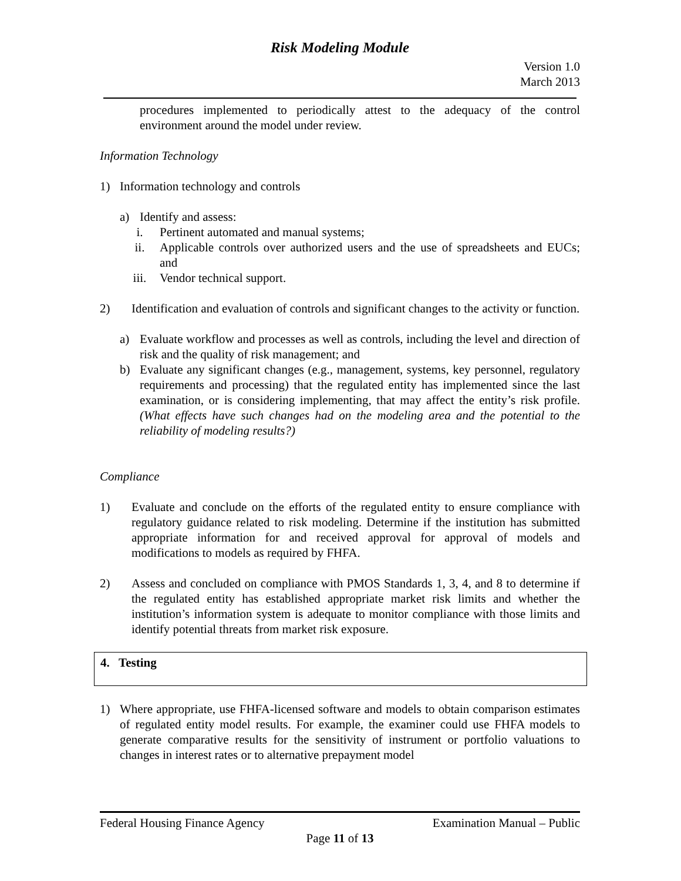Risk Modeling Module
Version 1.0
March 2013
procedures implemented to periodically attest to the adequacy of the control environment around the model under review.
Information Technology
1) Information technology and controls
a) Identify and assess:
i. Pertinent automated and manual systems;
ii. Applicable controls over authorized users and the use of spreadsheets and EUCs; and
iii. Vendor technical support.
2) Identification and evaluation of controls and significant changes to the activity or function.
a) Evaluate workflow and processes as well as controls, including the level and direction of risk and the quality of risk management; and
b) Evaluate any significant changes (e.g., management, systems, key personnel, regulatory requirements and processing) that the regulated entity has implemented since the last examination, or is considering implementing, that may affect the entity’s risk profile. (What effects have such changes had on the modeling area and the potential to the reliability of modeling results?)
Compliance
1) Evaluate and conclude on the efforts of the regulated entity to ensure compliance with regulatory guidance related to risk modeling. Determine if the institution has submitted appropriate information for and received approval for approval of models and modifications to models as required by FHFA.
2) Assess and concluded on compliance with PMOS Standards 1, 3, 4, and 8 to determine if the regulated entity has established appropriate market risk limits and whether the institution’s information system is adequate to monitor compliance with those limits and identify potential threats from market risk exposure.
4. Testing
1) Where appropriate, use FHFA-licensed software and models to obtain comparison estimates of regulated entity model results. For example, the examiner could use FHFA models to generate comparative results for the sensitivity of instrument or portfolio valuations to changes in interest rates or to alternative prepayment model
Federal Housing Finance Agency Examination Manual – Public
Page 11 of 13